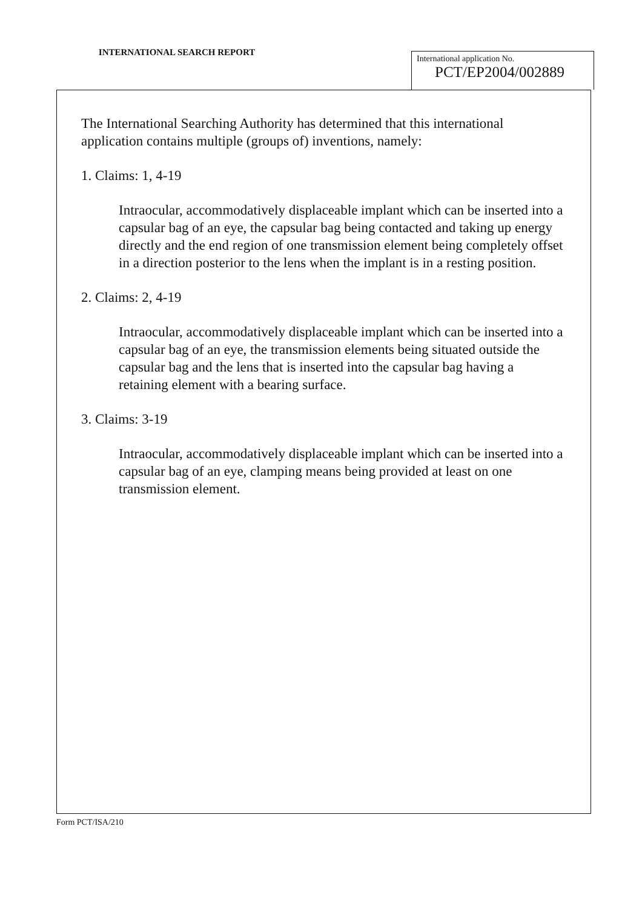INTERNATIONAL SEARCH REPORT
International application No.
PCT/EP2004/002889
The International Searching Authority has determined that this international application contains multiple (groups of) inventions, namely:
1. Claims: 1, 4-19
Intraocular, accommodatively displaceable implant which can be inserted into a capsular bag of an eye, the capsular bag being contacted and taking up energy directly and the end region of one transmission element being completely offset in a direction posterior to the lens when the implant is in a resting position.
2. Claims: 2, 4-19
Intraocular, accommodatively displaceable implant which can be inserted into a capsular bag of an eye, the transmission elements being situated outside the capsular bag and the lens that is inserted into the capsular bag having a retaining element with a bearing surface.
3. Claims: 3-19
Intraocular, accommodatively displaceable implant which can be inserted into a capsular bag of an eye, clamping means being provided at least on one transmission element.
Form PCT/ISA/210